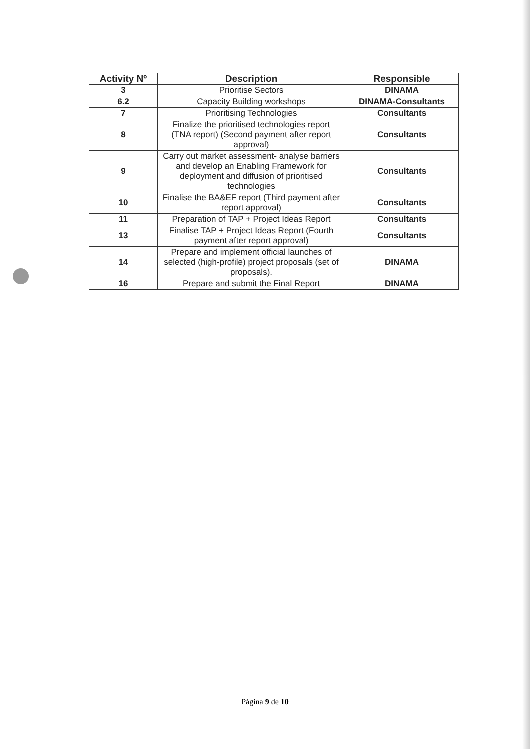| Activity Nº | Description | Responsible |
| --- | --- | --- |
| 3 | Prioritise Sectors | DINAMA |
| 6.2 | Capacity Building workshops | DINAMA-Consultants |
| 7 | Prioritising Technologies | Consultants |
| 8 | Finalize the prioritised technologies report (TNA report) (Second payment after report approval) | Consultants |
| 9 | Carry out market assessment- analyse barriers and develop an Enabling Framework for deployment and diffusion of prioritised technologies | Consultants |
| 10 | Finalise the BA&EF report (Third payment after report approval) | Consultants |
| 11 | Preparation of TAP + Project Ideas Report | Consultants |
| 13 | Finalise TAP + Project Ideas Report (Fourth payment after report approval) | Consultants |
| 14 | Prepare and implement official launches of selected (high-profile) project proposals (set of proposals). | DINAMA |
| 16 | Prepare and submit the Final Report | DINAMA |
Página 9 de 10